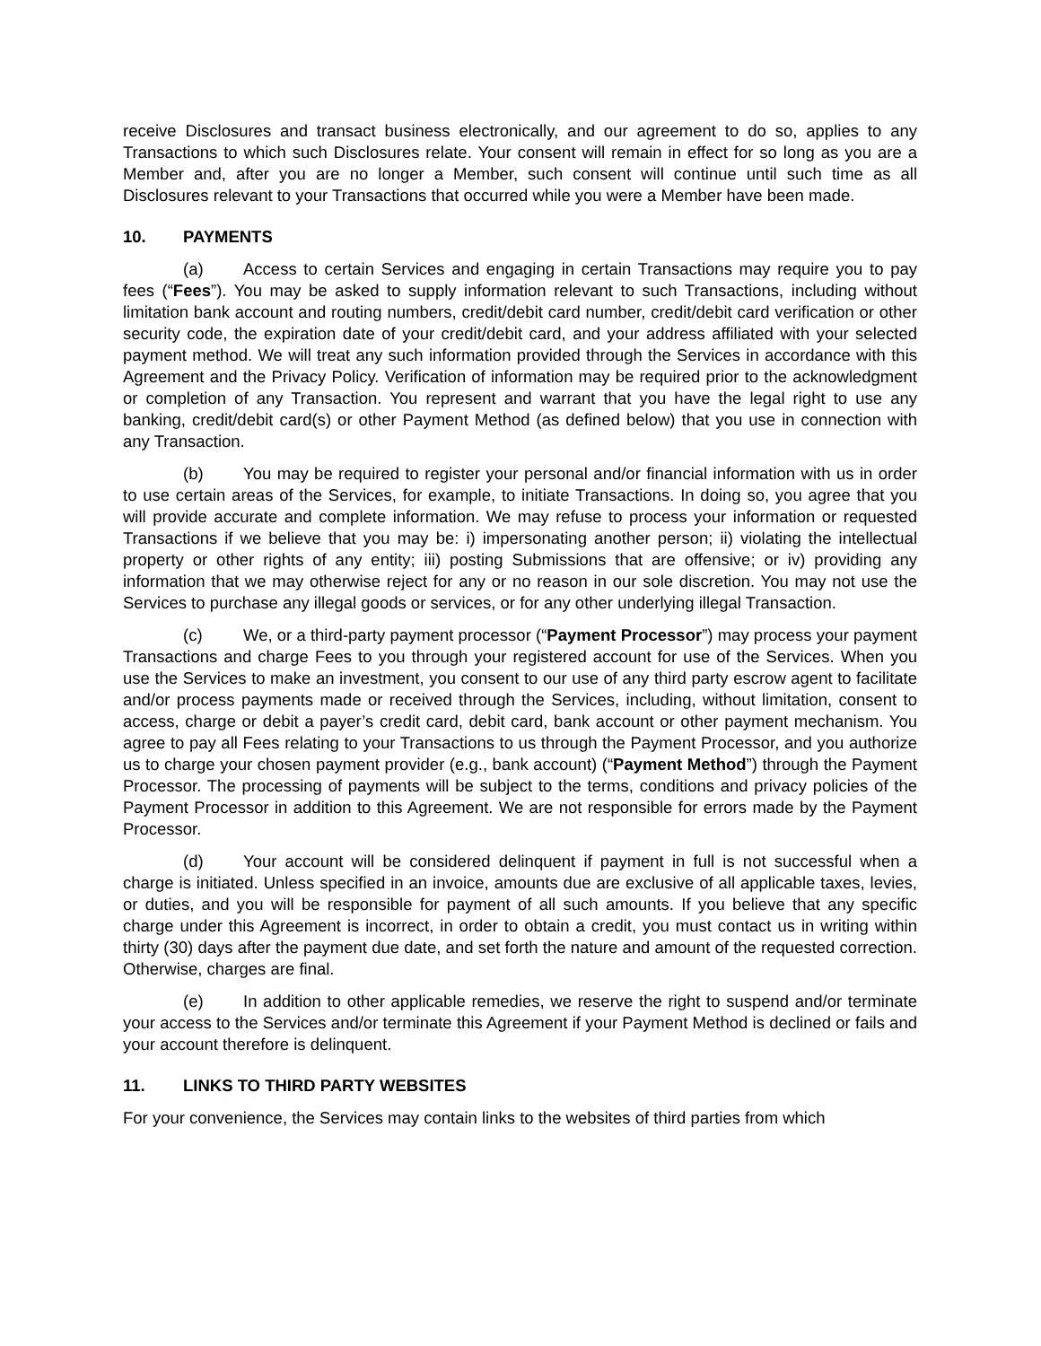receive Disclosures and transact business electronically, and our agreement to do so, applies to any Transactions to which such Disclosures relate. Your consent will remain in effect for so long as you are a Member and, after you are no longer a Member, such consent will continue until such time as all Disclosures relevant to your Transactions that occurred while you were a Member have been made.
10. PAYMENTS
(a) Access to certain Services and engaging in certain Transactions may require you to pay fees (“Fees”). You may be asked to supply information relevant to such Transactions, including without limitation bank account and routing numbers, credit/debit card number, credit/debit card verification or other security code, the expiration date of your credit/debit card, and your address affiliated with your selected payment method. We will treat any such information provided through the Services in accordance with this Agreement and the Privacy Policy. Verification of information may be required prior to the acknowledgment or completion of any Transaction. You represent and warrant that you have the legal right to use any banking, credit/debit card(s) or other Payment Method (as defined below) that you use in connection with any Transaction.
(b) You may be required to register your personal and/or financial information with us in order to use certain areas of the Services, for example, to initiate Transactions. In doing so, you agree that you will provide accurate and complete information. We may refuse to process your information or requested Transactions if we believe that you may be: i) impersonating another person; ii) violating the intellectual property or other rights of any entity; iii) posting Submissions that are offensive; or iv) providing any information that we may otherwise reject for any or no reason in our sole discretion. You may not use the Services to purchase any illegal goods or services, or for any other underlying illegal Transaction.
(c) We, or a third-party payment processor (“Payment Processor”) may process your payment Transactions and charge Fees to you through your registered account for use of the Services. When you use the Services to make an investment, you consent to our use of any third party escrow agent to facilitate and/or process payments made or received through the Services, including, without limitation, consent to access, charge or debit a payer’s credit card, debit card, bank account or other payment mechanism. You agree to pay all Fees relating to your Transactions to us through the Payment Processor, and you authorize us to charge your chosen payment provider (e.g., bank account) (“Payment Method”) through the Payment Processor. The processing of payments will be subject to the terms, conditions and privacy policies of the Payment Processor in addition to this Agreement. We are not responsible for errors made by the Payment Processor.
(d) Your account will be considered delinquent if payment in full is not successful when a charge is initiated. Unless specified in an invoice, amounts due are exclusive of all applicable taxes, levies, or duties, and you will be responsible for payment of all such amounts. If you believe that any specific charge under this Agreement is incorrect, in order to obtain a credit, you must contact us in writing within thirty (30) days after the payment due date, and set forth the nature and amount of the requested correction. Otherwise, charges are final.
(e) In addition to other applicable remedies, we reserve the right to suspend and/or terminate your access to the Services and/or terminate this Agreement if your Payment Method is declined or fails and your account therefore is delinquent.
11. LINKS TO THIRD PARTY WEBSITES
For your convenience, the Services may contain links to the websites of third parties from which